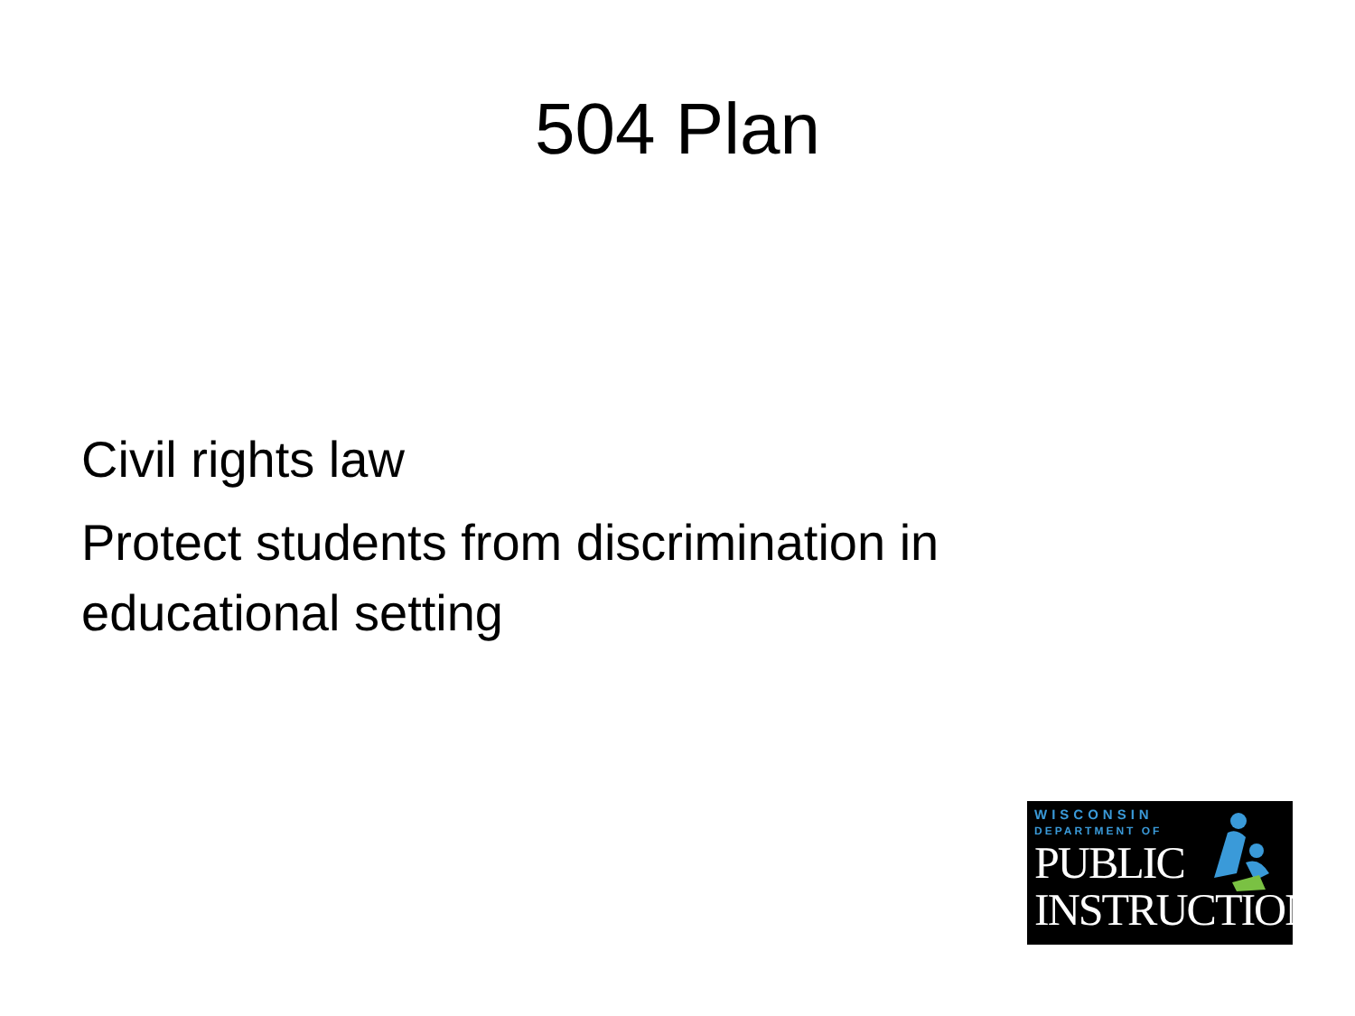504 Plan
Civil rights law
Protect students from discrimination in educational setting
WISCONSIN
DEPARTMENT OF
PUBLIC
INSTRUCTION